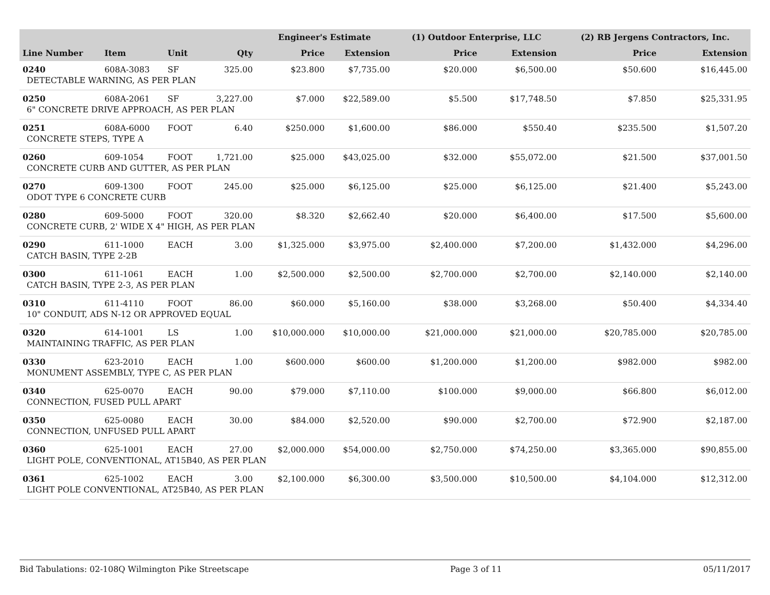| | | | | Engineer's Estimate | | (1) Outdoor Enterprise, LLC | | (2) RB Jergens Contractors, Inc. | |
| --- | --- | --- | --- | --- | --- | --- | --- | --- | --- |
| Line Number | Item | Unit | Qty | Price | Extension | Price | Extension | Price | Extension |
| 0240 | 608A-3083 | SF | 325.00 | $23.800 | $7,735.00 | $20.000 | $6,500.00 | $50.600 | $16,445.00 |
| DETECTABLE WARNING, AS PER PLAN | | | | | | | | | |
| 0250 | 608A-2061 | SF | 3,227.00 | $7.000 | $22,589.00 | $5.500 | $17,748.50 | $7.850 | $25,331.95 |
| 6" CONCRETE DRIVE APPROACH, AS PER PLAN | | | | | | | | | |
| 0251 | 608A-6000 | FOOT | 6.40 | $250.000 | $1,600.00 | $86.000 | $550.40 | $235.500 | $1,507.20 |
| CONCRETE STEPS, TYPE A | | | | | | | | | |
| 0260 | 609-1054 | FOOT | 1,721.00 | $25.000 | $43,025.00 | $32.000 | $55,072.00 | $21.500 | $37,001.50 |
| CONCRETE CURB AND GUTTER, AS PER PLAN | | | | | | | | | |
| 0270 | 609-1300 | FOOT | 245.00 | $25.000 | $6,125.00 | $25.000 | $6,125.00 | $21.400 | $5,243.00 |
| ODOT TYPE 6 CONCRETE CURB | | | | | | | | | |
| 0280 | 609-5000 | FOOT | 320.00 | $8.320 | $2,662.40 | $20.000 | $6,400.00 | $17.500 | $5,600.00 |
| CONCRETE CURB, 2' WIDE X 4" HIGH, AS PER PLAN | | | | | | | | | |
| 0290 | 611-1000 | EACH | 3.00 | $1,325.000 | $3,975.00 | $2,400.000 | $7,200.00 | $1,432.000 | $4,296.00 |
| CATCH BASIN, TYPE 2-2B | | | | | | | | | |
| 0300 | 611-1061 | EACH | 1.00 | $2,500.000 | $2,500.00 | $2,700.000 | $2,700.00 | $2,140.000 | $2,140.00 |
| CATCH BASIN, TYPE 2-3, AS PER PLAN | | | | | | | | | |
| 0310 | 611-4110 | FOOT | 86.00 | $60.000 | $5,160.00 | $38.000 | $3,268.00 | $50.400 | $4,334.40 |
| 10" CONDUIT, ADS N-12 OR APPROVED EQUAL | | | | | | | | | |
| 0320 | 614-1001 | LS | 1.00 | $10,000.000 | $10,000.00 | $21,000.000 | $21,000.00 | $20,785.000 | $20,785.00 |
| MAINTAINING TRAFFIC, AS PER PLAN | | | | | | | | | |
| 0330 | 623-2010 | EACH | 1.00 | $600.000 | $600.00 | $1,200.000 | $1,200.00 | $982.000 | $982.00 |
| MONUMENT ASSEMBLY, TYPE C, AS PER PLAN | | | | | | | | | |
| 0340 | 625-0070 | EACH | 90.00 | $79.000 | $7,110.00 | $100.000 | $9,000.00 | $66.800 | $6,012.00 |
| CONNECTION, FUSED PULL APART | | | | | | | | | |
| 0350 | 625-0080 | EACH | 30.00 | $84.000 | $2,520.00 | $90.000 | $2,700.00 | $72.900 | $2,187.00 |
| CONNECTION, UNFUSED PULL APART | | | | | | | | | |
| 0360 | 625-1001 | EACH | 27.00 | $2,000.000 | $54,000.00 | $2,750.000 | $74,250.00 | $3,365.000 | $90,855.00 |
| LIGHT POLE, CONVENTIONAL, AT15B40, AS PER PLAN | | | | | | | | | |
| 0361 | 625-1002 | EACH | 3.00 | $2,100.000 | $6,300.00 | $3,500.000 | $10,500.00 | $4,104.000 | $12,312.00 |
| LIGHT POLE CONVENTIONAL, AT25B40, AS PER PLAN | | | | | | | | | |
Bid Tabulations: 02-108Q Wilmington Pike Streetscape Page 3 of 11 05/11/2017